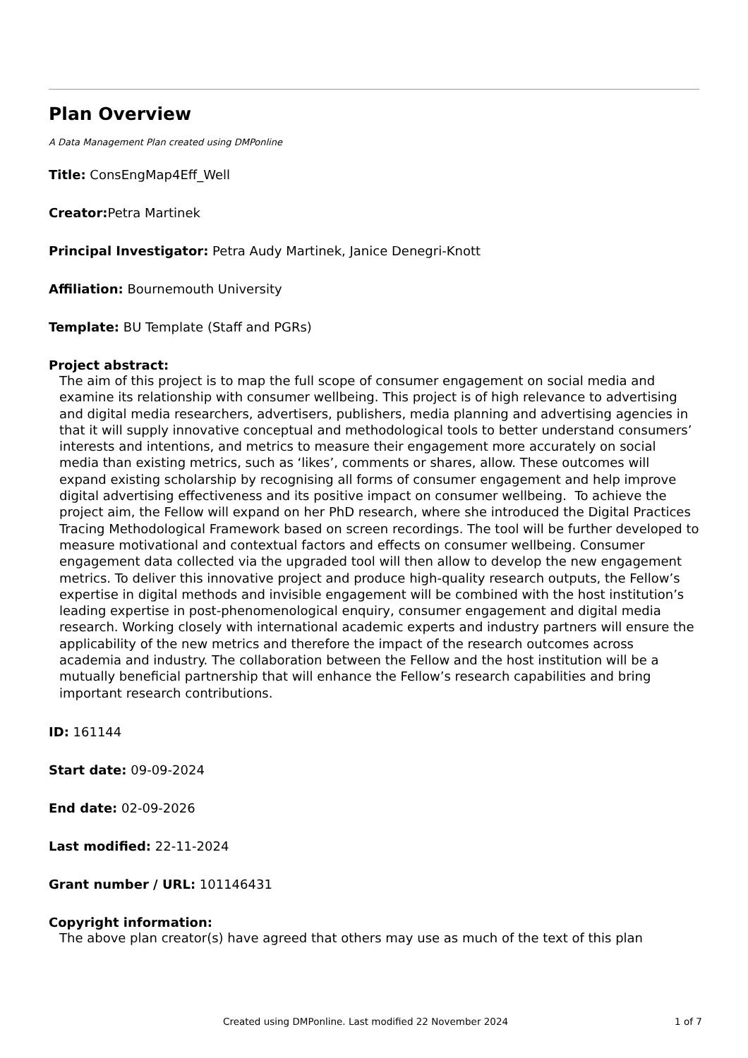Plan Overview
A Data Management Plan created using DMPonline
Title: ConsEngMap4Eff_Well
Creator: Petra Martinek
Principal Investigator: Petra Audy Martinek, Janice Denegri-Knott
Affiliation: Bournemouth University
Template: BU Template (Staff and PGRs)
Project abstract:
The aim of this project is to map the full scope of consumer engagement on social media and examine its relationship with consumer wellbeing. This project is of high relevance to advertising and digital media researchers, advertisers, publishers, media planning and advertising agencies in that it will supply innovative conceptual and methodological tools to better understand consumers’ interests and intentions, and metrics to measure their engagement more accurately on social media than existing metrics, such as ‘likes’, comments or shares, allow. These outcomes will expand existing scholarship by recognising all forms of consumer engagement and help improve digital advertising effectiveness and its positive impact on consumer wellbeing. To achieve the project aim, the Fellow will expand on her PhD research, where she introduced the Digital Practices Tracing Methodological Framework based on screen recordings. The tool will be further developed to measure motivational and contextual factors and effects on consumer wellbeing. Consumer engagement data collected via the upgraded tool will then allow to develop the new engagement metrics. To deliver this innovative project and produce high-quality research outputs, the Fellow’s expertise in digital methods and invisible engagement will be combined with the host institution’s leading expertise in post-phenomenological enquiry, consumer engagement and digital media research. Working closely with international academic experts and industry partners will ensure the applicability of the new metrics and therefore the impact of the research outcomes across academia and industry. The collaboration between the Fellow and the host institution will be a mutually beneficial partnership that will enhance the Fellow’s research capabilities and bring important research contributions.
ID: 161144
Start date: 09-09-2024
End date: 02-09-2026
Last modified: 22-11-2024
Grant number / URL: 101146431
Copyright information:
The above plan creator(s) have agreed that others may use as much of the text of this plan
Created using DMPonline. Last modified 22 November 2024 1 of 7